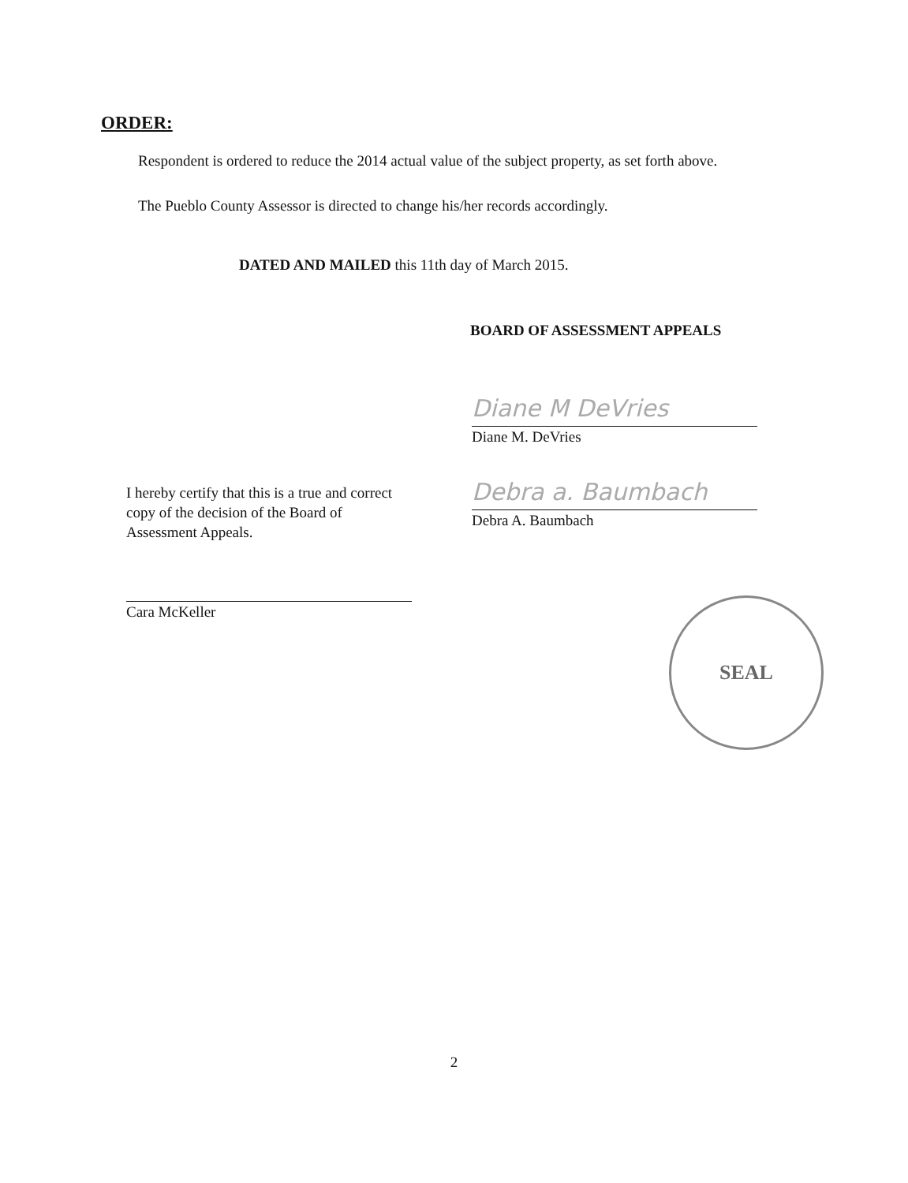ORDER:
Respondent is ordered to reduce the 2014 actual value of the subject property, as set forth above.
The Pueblo County Assessor is directed to change his/her records accordingly.
DATED AND MAILED this 11th day of March 2015.
BOARD OF ASSESSMENT APPEALS
Diane M DeVries
Diane M. DeVries
Debra a. Baumbach
Debra A. Baumbach
I hereby certify that this is a true and correct copy of the decision of the Board of Assessment Appeals.
Cara McKeller
SEAL
2